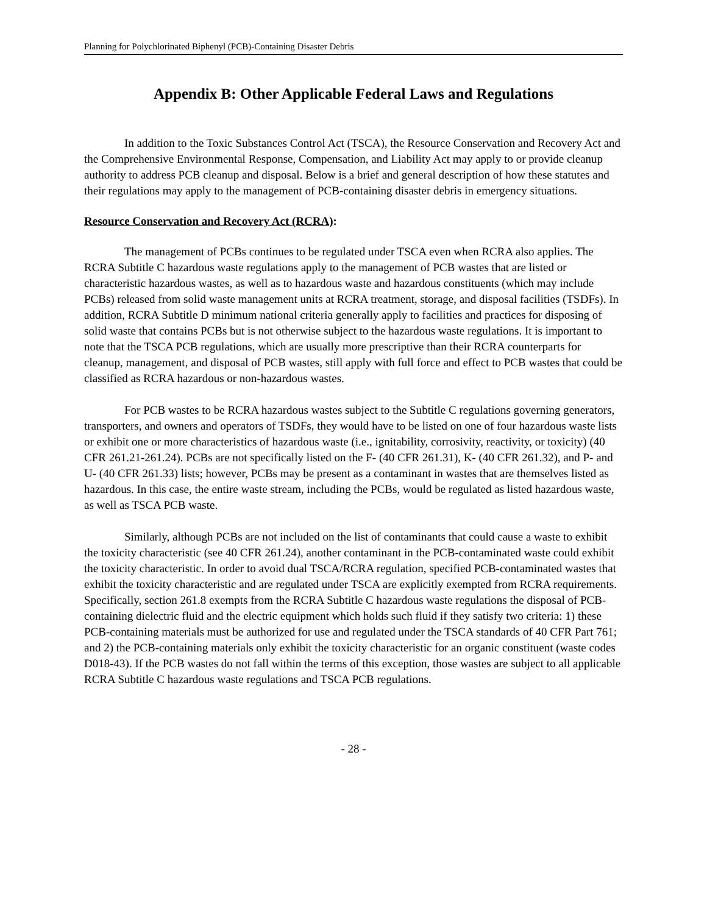Planning for Polychlorinated Biphenyl (PCB)-Containing Disaster Debris
Appendix B: Other Applicable Federal Laws and Regulations
In addition to the Toxic Substances Control Act (TSCA), the Resource Conservation and Recovery Act and the Comprehensive Environmental Response, Compensation, and Liability Act may apply to or provide cleanup authority to address PCB cleanup and disposal. Below is a brief and general description of how these statutes and their regulations may apply to the management of PCB-containing disaster debris in emergency situations.
Resource Conservation and Recovery Act (RCRA):
The management of PCBs continues to be regulated under TSCA even when RCRA also applies. The RCRA Subtitle C hazardous waste regulations apply to the management of PCB wastes that are listed or characteristic hazardous wastes, as well as to hazardous waste and hazardous constituents (which may include PCBs) released from solid waste management units at RCRA treatment, storage, and disposal facilities (TSDFs). In addition, RCRA Subtitle D minimum national criteria generally apply to facilities and practices for disposing of solid waste that contains PCBs but is not otherwise subject to the hazardous waste regulations. It is important to note that the TSCA PCB regulations, which are usually more prescriptive than their RCRA counterparts for cleanup, management, and disposal of PCB wastes, still apply with full force and effect to PCB wastes that could be classified as RCRA hazardous or non-hazardous wastes.
For PCB wastes to be RCRA hazardous wastes subject to the Subtitle C regulations governing generators, transporters, and owners and operators of TSDFs, they would have to be listed on one of four hazardous waste lists or exhibit one or more characteristics of hazardous waste (i.e., ignitability, corrosivity, reactivity, or toxicity) (40 CFR 261.21-261.24). PCBs are not specifically listed on the F- (40 CFR 261.31), K- (40 CFR 261.32), and P- and U- (40 CFR 261.33) lists; however, PCBs may be present as a contaminant in wastes that are themselves listed as hazardous. In this case, the entire waste stream, including the PCBs, would be regulated as listed hazardous waste, as well as TSCA PCB waste.
Similarly, although PCBs are not included on the list of contaminants that could cause a waste to exhibit the toxicity characteristic (see 40 CFR 261.24), another contaminant in the PCB-contaminated waste could exhibit the toxicity characteristic. In order to avoid dual TSCA/RCRA regulation, specified PCB-contaminated wastes that exhibit the toxicity characteristic and are regulated under TSCA are explicitly exempted from RCRA requirements. Specifically, section 261.8 exempts from the RCRA Subtitle C hazardous waste regulations the disposal of PCB-containing dielectric fluid and the electric equipment which holds such fluid if they satisfy two criteria: 1) these PCB-containing materials must be authorized for use and regulated under the TSCA standards of 40 CFR Part 761; and 2) the PCB-containing materials only exhibit the toxicity characteristic for an organic constituent (waste codes D018-43). If the PCB wastes do not fall within the terms of this exception, those wastes are subject to all applicable RCRA Subtitle C hazardous waste regulations and TSCA PCB regulations.
- 28 -